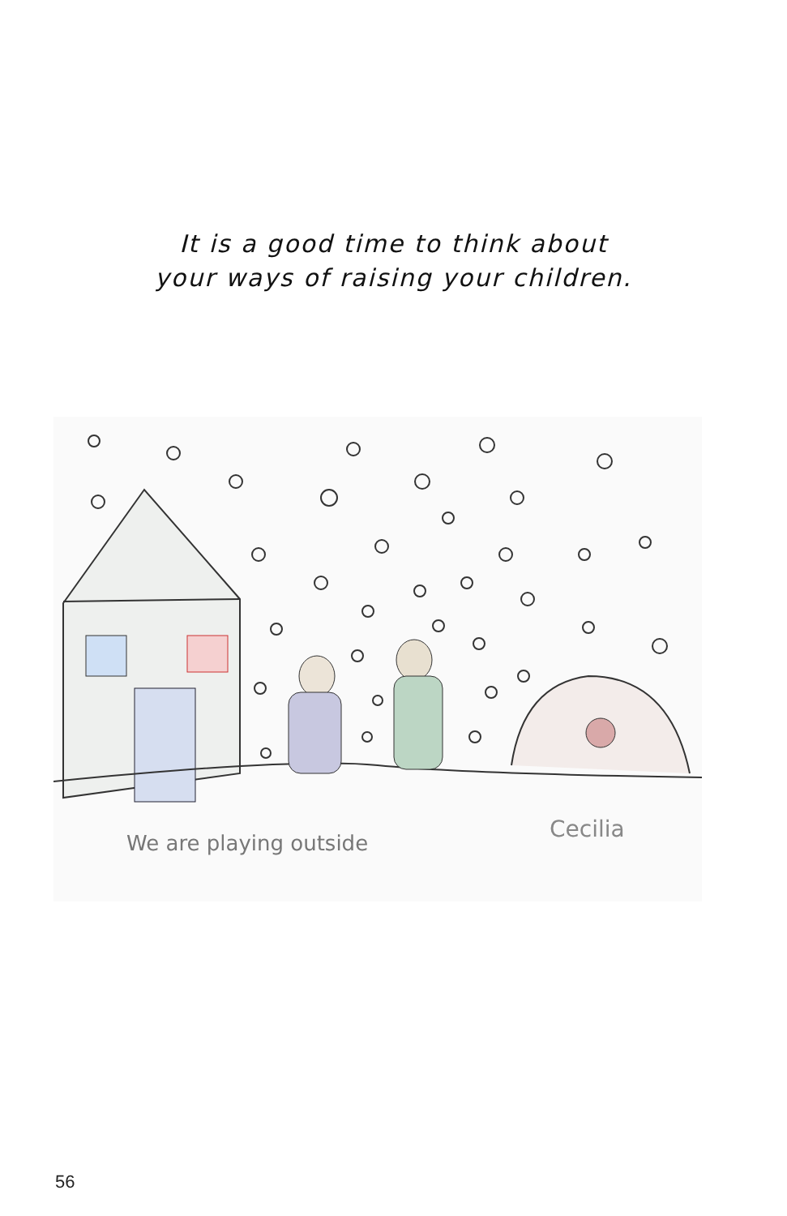It is a good time to think about
your ways of raising your children.
We are playing outside
Cecilia
56